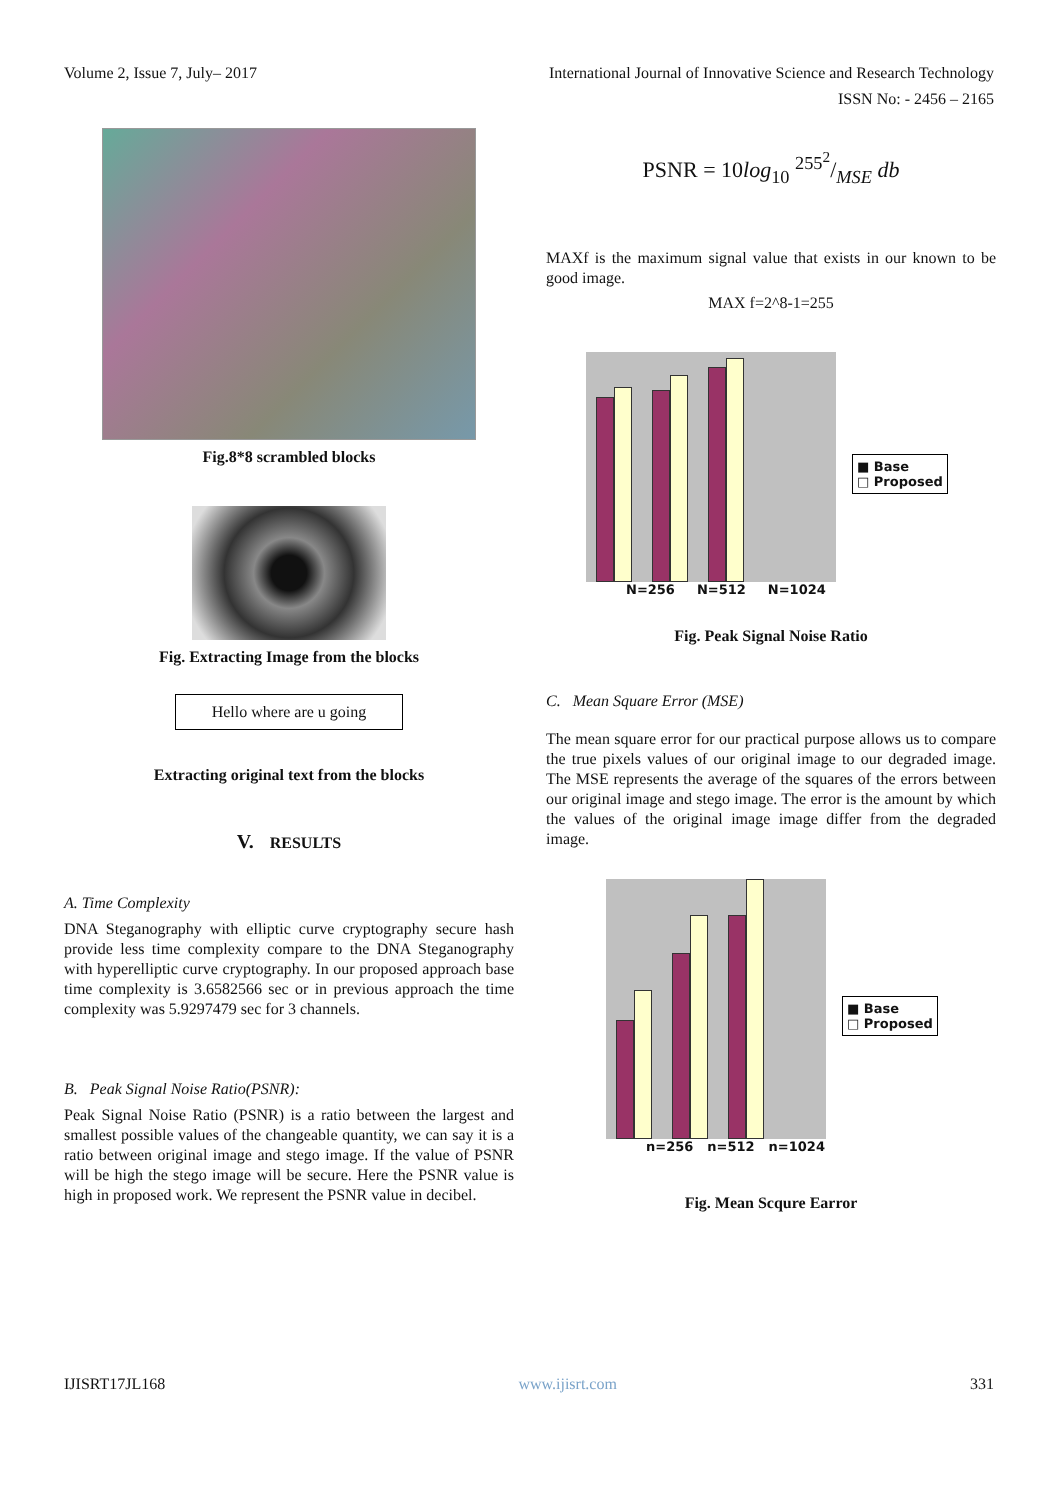Volume 2, Issue 7, July– 2017 International Journal of Innovative Science and Research Technology
ISSN No: - 2456 – 2165
Fig.8*8 scrambled blocks
Fig. Extracting Image from the blocks
Hello where are u going
Extracting original text from the blocks
V. RESULTS
A. Time Complexity
DNA Steganography with elliptic curve cryptography secure hash provide less time complexity compare to the DNA Steganography with hyperelliptic curve cryptography. In our proposed approach base time complexity is 3.6582566 sec or in previous approach the time complexity was 5.9297479 sec for 3 channels.
B. Peak Signal Noise Ratio(PSNR):
Peak Signal Noise Ratio (PSNR) is a ratio between the largest and smallest possible values of the changeable quantity, we can say it is a ratio between original image and stego image. If the value of PSNR will be high the stego image will be secure. Here the PSNR value is high in proposed work. We represent the PSNR value in decibel.
PSNR = 10log<sub>10</sub> 255<sup>2</sup>/MSE db
MAXf is the maximum signal value that exists in our known to be good image.
MAX f=2^8-1=255
N=256 N=512 N=1024
■ Base
□ Proposed
Fig. Peak Signal Noise Ratio
C. Mean Square Error (MSE)
The mean square error for our practical purpose allows us to compare the true pixels values of our original image to our degraded image. The MSE represents the average of the squares of the errors between our original image and stego image. The error is the amount by which the values of the original image image differ from the degraded image.
n=256 n=512 n=1024
■ Base
□ Proposed
Fig. Mean Scqure Earror
IJISRT17JL168 www.ijisrt.com 331